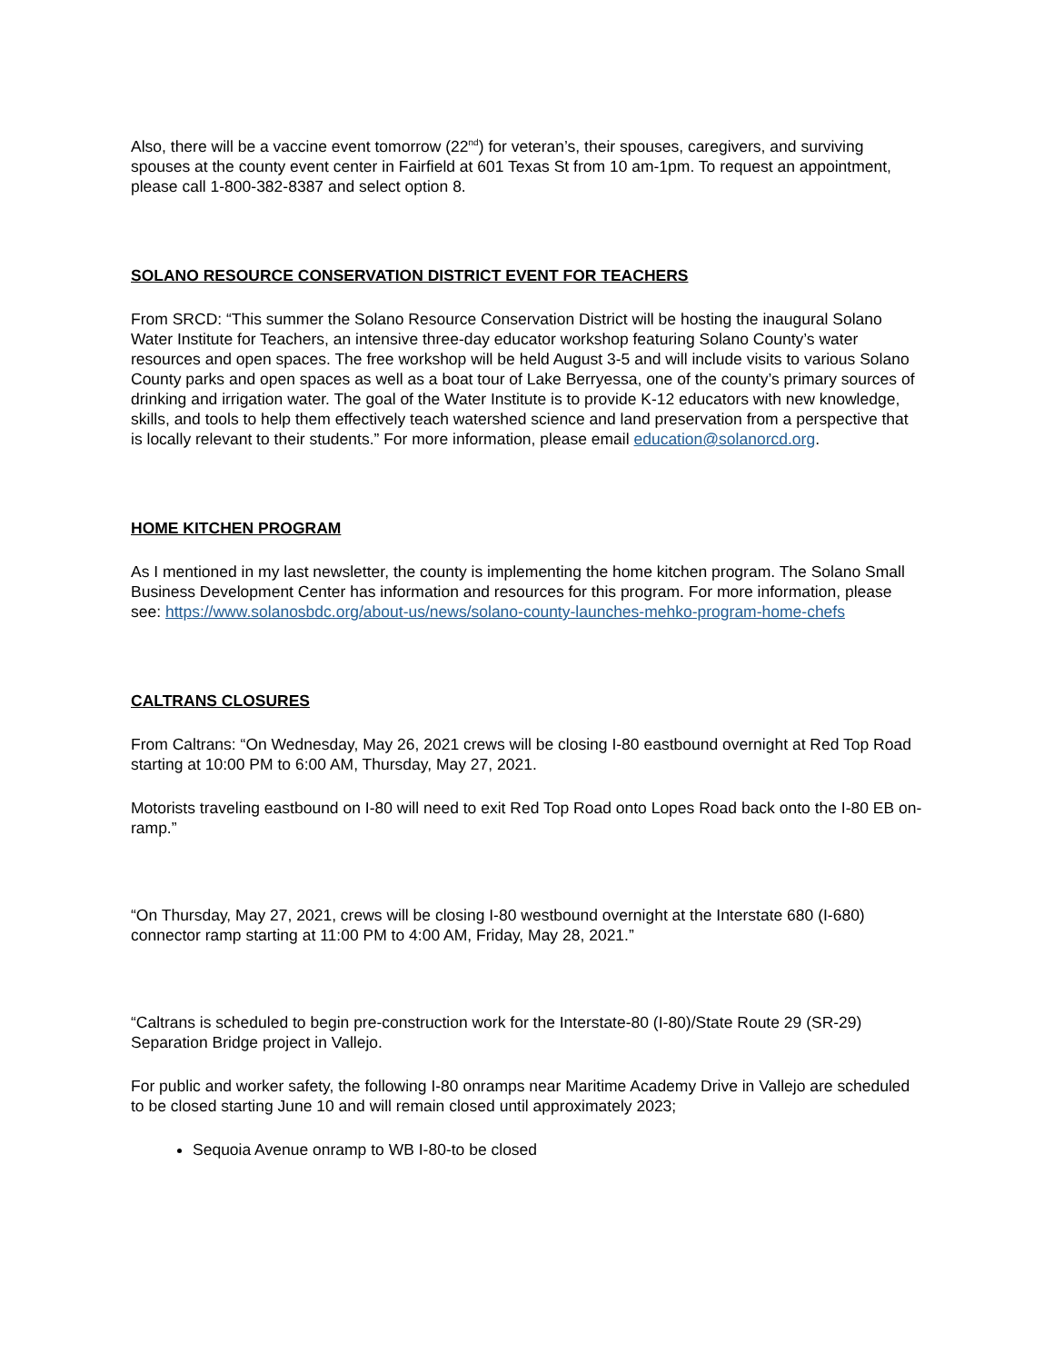Also, there will be a vaccine event tomorrow (22<sup>nd</sup>) for veteran’s, their spouses, caregivers, and surviving spouses at the county event center in Fairfield at 601 Texas St from 10 am-1pm. To request an appointment, please call 1-800-382-8387 and select option 8.
SOLANO RESOURCE CONSERVATION DISTRICT EVENT FOR TEACHERS
From SRCD: “This summer the Solano Resource Conservation District will be hosting the inaugural Solano Water Institute for Teachers, an intensive three-day educator workshop featuring Solano County’s water resources and open spaces. The free workshop will be held August 3-5 and will include visits to various Solano County parks and open spaces as well as a boat tour of Lake Berryessa, one of the county’s primary sources of drinking and irrigation water. The goal of the Water Institute is to provide K-12 educators with new knowledge, skills, and tools to help them effectively teach watershed science and land preservation from a perspective that is locally relevant to their students.” For more information, please email education@solanorcd.org.
HOME KITCHEN PROGRAM
As I mentioned in my last newsletter, the county is implementing the home kitchen program. The Solano Small Business Development Center has information and resources for this program. For more information, please see: https://www.solanosbdc.org/about-us/news/solano-county-launches-mehko-program-home-chefs
CALTRANS CLOSURES
From Caltrans: “On Wednesday, May 26, 2021 crews will be closing I-80 eastbound overnight at Red Top Road starting at 10:00 PM to 6:00 AM, Thursday, May 27, 2021.
Motorists traveling eastbound on I-80 will need to exit Red Top Road onto Lopes Road back onto the I-80 EB on-ramp.”
“On Thursday, May 27, 2021, crews will be closing I-80 westbound overnight at the Interstate 680 (I-680) connector ramp starting at 11:00 PM to 4:00 AM, Friday, May 28, 2021.”
“Caltrans is scheduled to begin pre-construction work for the Interstate-80 (I-80)/State Route 29 (SR-29) Separation Bridge project in Vallejo.
For public and worker safety, the following I-80 onramps near Maritime Academy Drive in Vallejo are scheduled to be closed starting June 10 and will remain closed until approximately 2023;
Sequoia Avenue onramp to WB I-80-to be closed